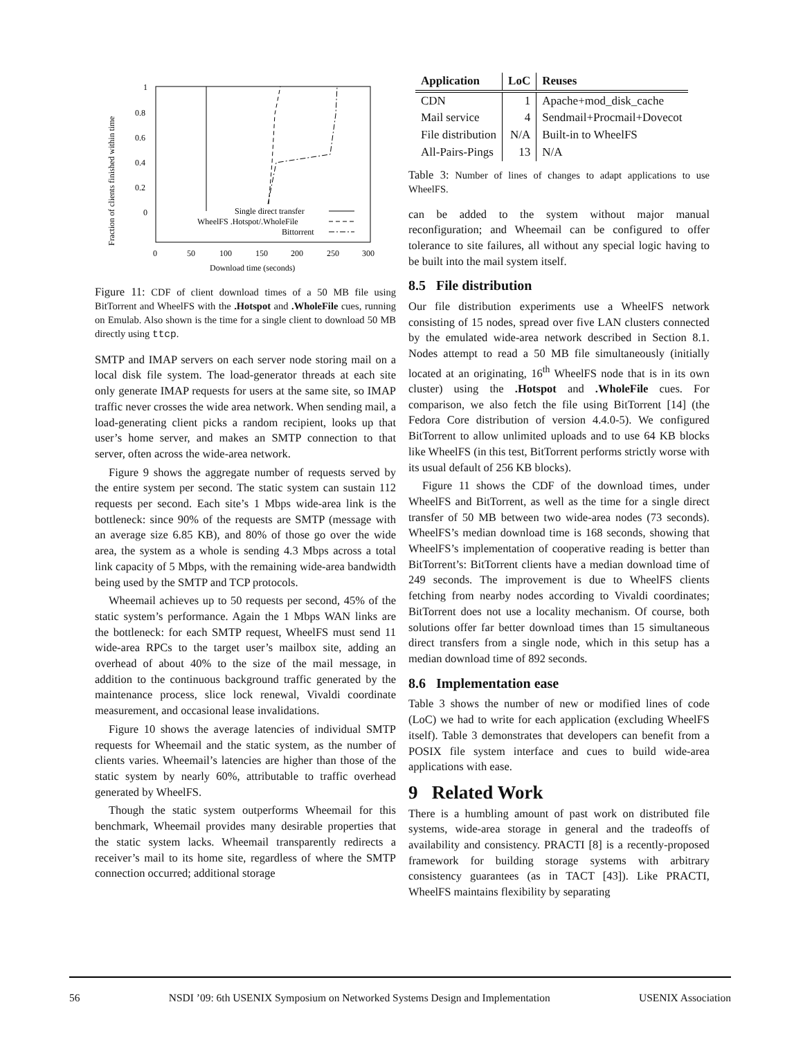Fraction of clients finished within time
1
0.8
0.6
0.4
0.2
0
0
50
100
150
200
250
300
Download time (seconds)
Single direct transfer
WheelFS .Hotspot/.WholeFile
Bittorrent
Figure 11: CDF of client download times of a 50 MB file using BitTorrent and WheelFS with the .Hotspot and .WholeFile cues, running on Emulab. Also shown is the time for a single client to download 50 MB directly using ttcp.
SMTP and IMAP servers on each server node storing mail on a local disk file system. The load-generator threads at each site only generate IMAP requests for users at the same site, so IMAP traffic never crosses the wide area network. When sending mail, a load-generating client picks a random recipient, looks up that user’s home server, and makes an SMTP connection to that server, often across the wide-area network.
Figure 9 shows the aggregate number of requests served by the entire system per second. The static system can sustain 112 requests per second. Each site’s 1 Mbps wide-area link is the bottleneck: since 90% of the requests are SMTP (message with an average size 6.85 KB), and 80% of those go over the wide area, the system as a whole is sending 4.3 Mbps across a total link capacity of 5 Mbps, with the remaining wide-area bandwidth being used by the SMTP and TCP protocols.
Wheemail achieves up to 50 requests per second, 45% of the static system’s performance. Again the 1 Mbps WAN links are the bottleneck: for each SMTP request, WheelFS must send 11 wide-area RPCs to the target user’s mailbox site, adding an overhead of about 40% to the size of the mail message, in addition to the continuous background traffic generated by the maintenance process, slice lock renewal, Vivaldi coordinate measurement, and occasional lease invalidations.
Figure 10 shows the average latencies of individual SMTP requests for Wheemail and the static system, as the number of clients varies. Wheemail’s latencies are higher than those of the static system by nearly 60%, attributable to traffic overhead generated by WheelFS.
Though the static system outperforms Wheemail for this benchmark, Wheemail provides many desirable properties that the static system lacks. Wheemail transparently redirects a receiver’s mail to its home site, regardless of where the SMTP connection occurred; additional storage
| Application | LoC | Reuses |
| --- | --- | --- |
| CDN | 1 | Apache+mod_disk_cache |
| Mail service | 4 | Sendmail+Procmail+Dovecot |
| File distribution | N/A | Built-in to WheelFS |
| All-Pairs-Pings | 13 | N/A |
Table 3: Number of lines of changes to adapt applications to use WheelFS.
can be added to the system without major manual reconfiguration; and Wheemail can be configured to offer tolerance to site failures, all without any special logic having to be built into the mail system itself.
8.5 File distribution
Our file distribution experiments use a WheelFS network consisting of 15 nodes, spread over five LAN clusters connected by the emulated wide-area network described in Section 8.1. Nodes attempt to read a 50 MB file simultaneously (initially located at an originating, 16<sup>th</sup> WheelFS node that is in its own cluster) using the .Hotspot and .WholeFile cues. For comparison, we also fetch the file using BitTorrent [14] (the Fedora Core distribution of version 4.4.0-5). We configured BitTorrent to allow unlimited uploads and to use 64 KB blocks like WheelFS (in this test, BitTorrent performs strictly worse with its usual default of 256 KB blocks).
Figure 11 shows the CDF of the download times, under WheelFS and BitTorrent, as well as the time for a single direct transfer of 50 MB between two wide-area nodes (73 seconds). WheelFS’s median download time is 168 seconds, showing that WheelFS’s implementation of cooperative reading is better than BitTorrent’s: BitTorrent clients have a median download time of 249 seconds. The improvement is due to WheelFS clients fetching from nearby nodes according to Vivaldi coordinates; BitTorrent does not use a locality mechanism. Of course, both solutions offer far better download times than 15 simultaneous direct transfers from a single node, which in this setup has a median download time of 892 seconds.
8.6 Implementation ease
Table 3 shows the number of new or modified lines of code (LoC) we had to write for each application (excluding WheelFS itself). Table 3 demonstrates that developers can benefit from a POSIX file system interface and cues to build wide-area applications with ease.
9 Related Work
There is a humbling amount of past work on distributed file systems, wide-area storage in general and the tradeoffs of availability and consistency. PRACTI [8] is a recently-proposed framework for building storage systems with arbitrary consistency guarantees (as in TACT [43]). Like PRACTI, WheelFS maintains flexibility by separating
56 NSDI ’09: 6th USENIX Symposium on Networked Systems Design and Implementation USENIX Association